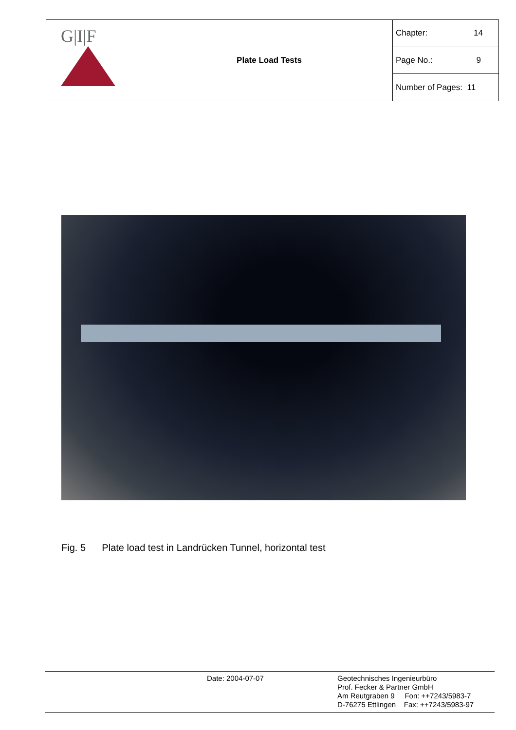| G/I/F | Plate Load Tests | Chapter: 14 |
| | | Page No.: 9 |
| | | Number of Pages: 11 |
Fig. 5 Plate load test in Landrücken Tunnel, horizontal test
Date: 2004-07-07
Geotechnisches Ingenieurbüro
Prof. Fecker & Partner GmbH
Am Reutgraben 9 Fon: ++7243/5983-7
D-76275 Ettlingen Fax: ++7243/5983-97